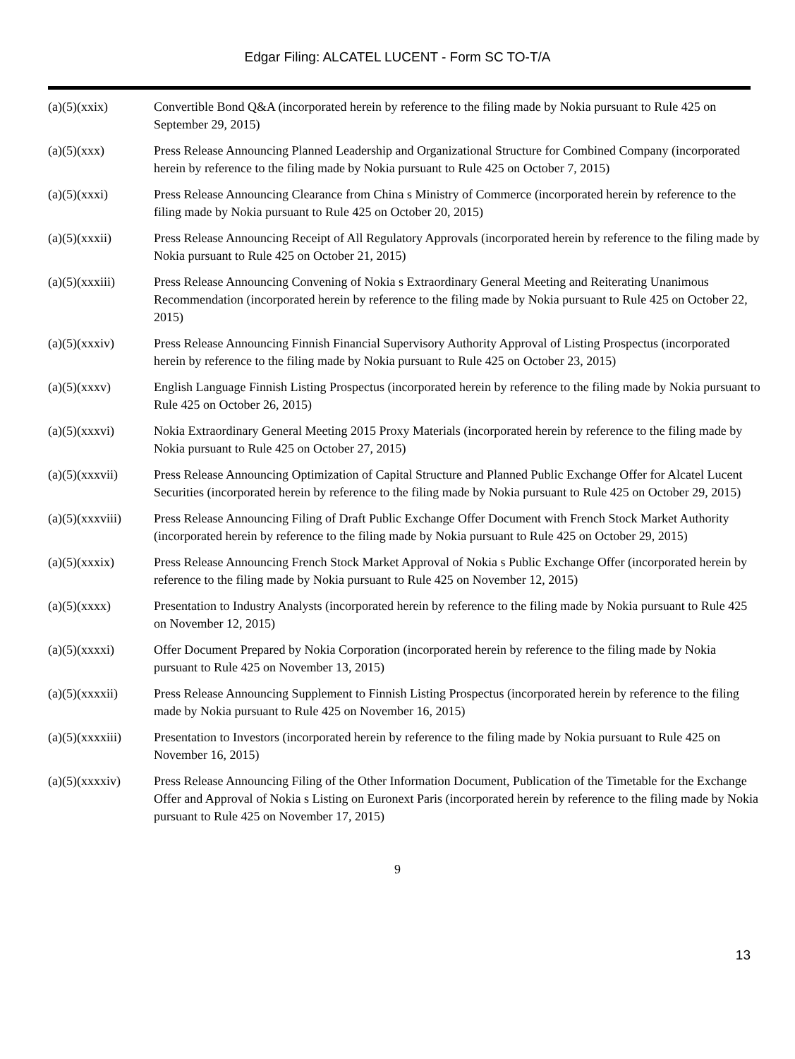Edgar Filing: ALCATEL LUCENT - Form SC TO-T/A
| (a)(5)(xxix) | Convertible Bond Q&A (incorporated herein by reference to the filing made by Nokia pursuant to Rule 425 on September 29, 2015) |
| (a)(5)(xxx) | Press Release Announcing Planned Leadership and Organizational Structure for Combined Company (incorporated herein by reference to the filing made by Nokia pursuant to Rule 425 on October 7, 2015) |
| (a)(5)(xxxi) | Press Release Announcing Clearance from China s Ministry of Commerce (incorporated herein by reference to the filing made by Nokia pursuant to Rule 425 on October 20, 2015) |
| (a)(5)(xxxii) | Press Release Announcing Receipt of All Regulatory Approvals (incorporated herein by reference to the filing made by Nokia pursuant to Rule 425 on October 21, 2015) |
| (a)(5)(xxxiii) | Press Release Announcing Convening of Nokia s Extraordinary General Meeting and Reiterating Unanimous Recommendation (incorporated herein by reference to the filing made by Nokia pursuant to Rule 425 on October 22, 2015) |
| (a)(5)(xxxiv) | Press Release Announcing Finnish Financial Supervisory Authority Approval of Listing Prospectus (incorporated herein by reference to the filing made by Nokia pursuant to Rule 425 on October 23, 2015) |
| (a)(5)(xxxv) | English Language Finnish Listing Prospectus (incorporated herein by reference to the filing made by Nokia pursuant to Rule 425 on October 26, 2015) |
| (a)(5)(xxxvi) | Nokia Extraordinary General Meeting 2015 Proxy Materials (incorporated herein by reference to the filing made by Nokia pursuant to Rule 425 on October 27, 2015) |
| (a)(5)(xxxvii) | Press Release Announcing Optimization of Capital Structure and Planned Public Exchange Offer for Alcatel Lucent Securities (incorporated herein by reference to the filing made by Nokia pursuant to Rule 425 on October 29, 2015) |
| (a)(5)(xxxviii) | Press Release Announcing Filing of Draft Public Exchange Offer Document with French Stock Market Authority (incorporated herein by reference to the filing made by Nokia pursuant to Rule 425 on October 29, 2015) |
| (a)(5)(xxxix) | Press Release Announcing French Stock Market Approval of Nokia s Public Exchange Offer (incorporated herein by reference to the filing made by Nokia pursuant to Rule 425 on November 12, 2015) |
| (a)(5)(xxxx) | Presentation to Industry Analysts (incorporated herein by reference to the filing made by Nokia pursuant to Rule 425 on November 12, 2015) |
| (a)(5)(xxxxi) | Offer Document Prepared by Nokia Corporation (incorporated herein by reference to the filing made by Nokia pursuant to Rule 425 on November 13, 2015) |
| (a)(5)(xxxxii) | Press Release Announcing Supplement to Finnish Listing Prospectus (incorporated herein by reference to the filing made by Nokia pursuant to Rule 425 on November 16, 2015) |
| (a)(5)(xxxxiii) | Presentation to Investors (incorporated herein by reference to the filing made by Nokia pursuant to Rule 425 on November 16, 2015) |
| (a)(5)(xxxxiv) | Press Release Announcing Filing of the Other Information Document, Publication of the Timetable for the Exchange Offer and Approval of Nokia s Listing on Euronext Paris (incorporated herein by reference to the filing made by Nokia pursuant to Rule 425 on November 17, 2015) |
9
13